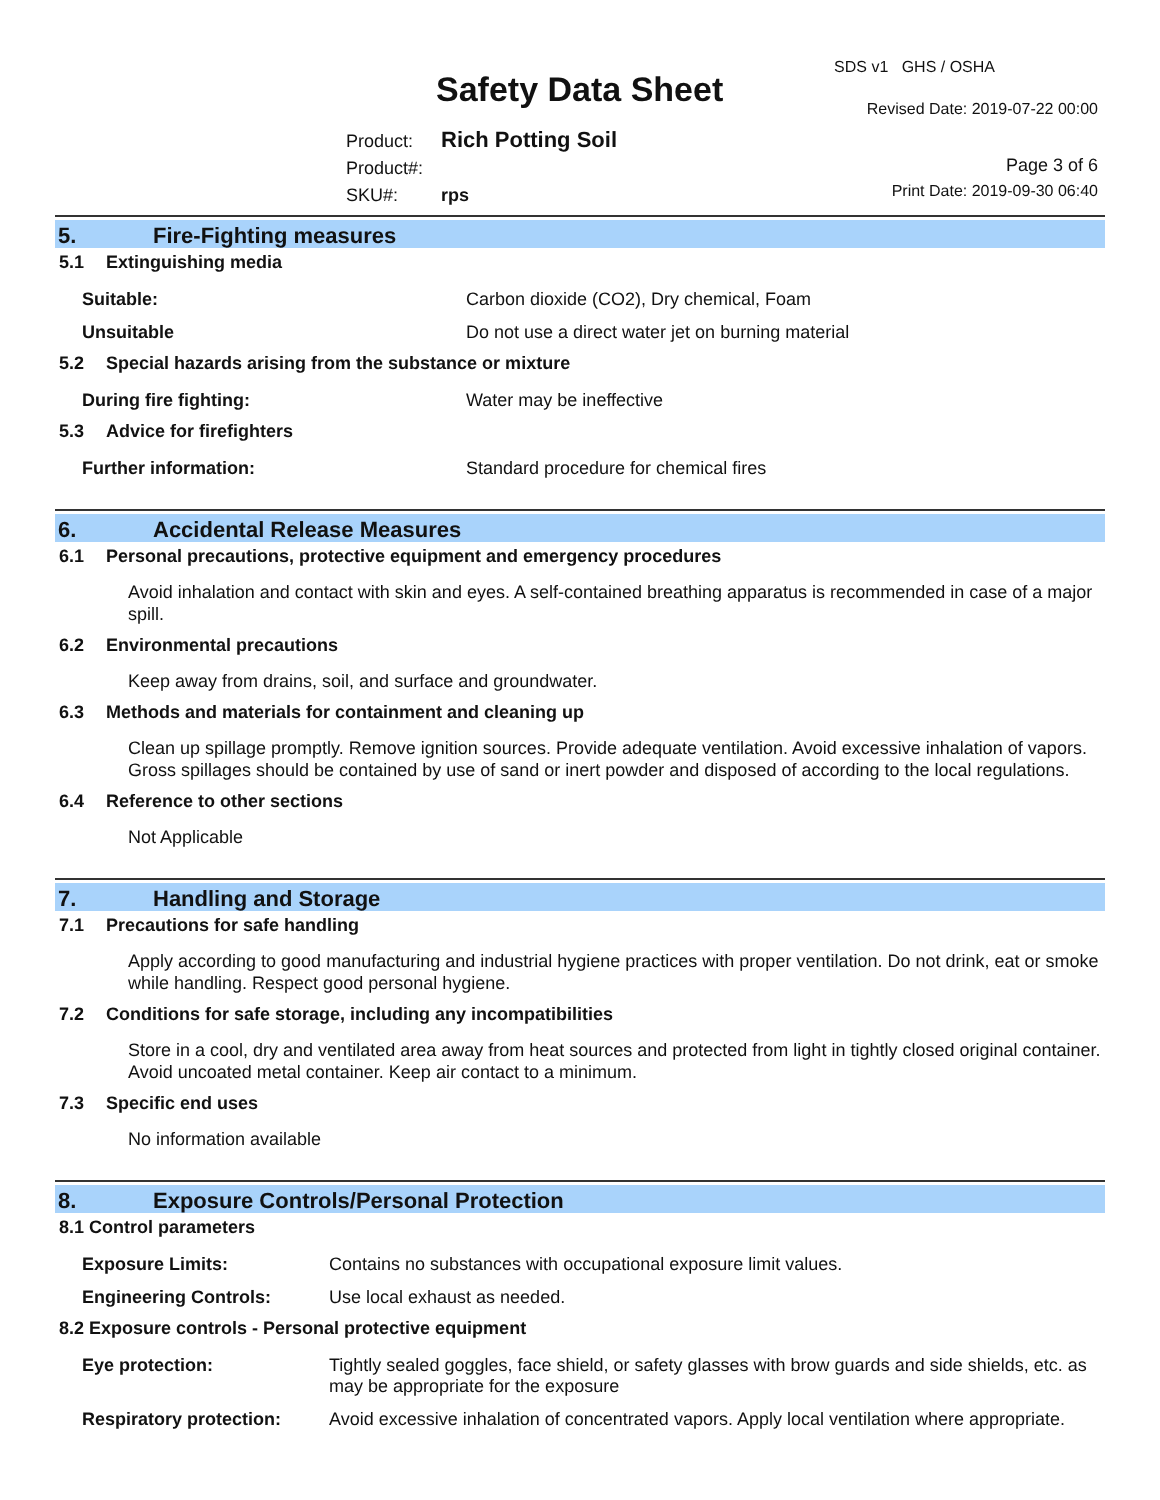SDS v1 GHS / OSHA
Safety Data Sheet Revised Date: 2019-07-22 00:00
Product: Rich Potting Soil
Product#:
SKU#: rps
Page 3 of 6
Print Date: 2019-09-30 06:40
5. Fire-Fighting measures
5.1 Extinguishing media
| Suitable: | Carbon dioxide (CO2), Dry chemical, Foam |
| Unsuitable | Do not use a direct water jet on burning material |
5.2 Special hazards arising from the substance or mixture
| During fire fighting: | Water may be ineffective |
5.3 Advice for firefighters
| Further information: | Standard procedure for chemical fires |
6. Accidental Release Measures
6.1 Personal precautions, protective equipment and emergency procedures
Avoid inhalation and contact with skin and eyes. A self-contained breathing apparatus is recommended in case of a major spill.
6.2 Environmental precautions
Keep away from drains, soil, and surface and groundwater.
6.3 Methods and materials for containment and cleaning up
Clean up spillage promptly. Remove ignition sources. Provide adequate ventilation. Avoid excessive inhalation of vapors. Gross spillages should be contained by use of sand or inert powder and disposed of according to the local regulations.
6.4 Reference to other sections
Not Applicable
7. Handling and Storage
7.1 Precautions for safe handling
Apply according to good manufacturing and industrial hygiene practices with proper ventilation. Do not drink, eat or smoke while handling. Respect good personal hygiene.
7.2 Conditions for safe storage, including any incompatibilities
Store in a cool, dry and ventilated area away from heat sources and protected from light in tightly closed original container. Avoid uncoated metal container. Keep air contact to a minimum.
7.3 Specific end uses
No information available
8. Exposure Controls/Personal Protection
8.1 Control parameters
| Exposure Limits: | Contains no substances with occupational exposure limit values. |
| Engineering Controls: | Use local exhaust as needed. |
8.2 Exposure controls - Personal protective equipment
| Eye protection: | Tightly sealed goggles, face shield, or safety glasses with brow guards and side shields, etc. as may be appropriate for the exposure |
| Respiratory protection: | Avoid excessive inhalation of concentrated vapors. Apply local ventilation where appropriate. |